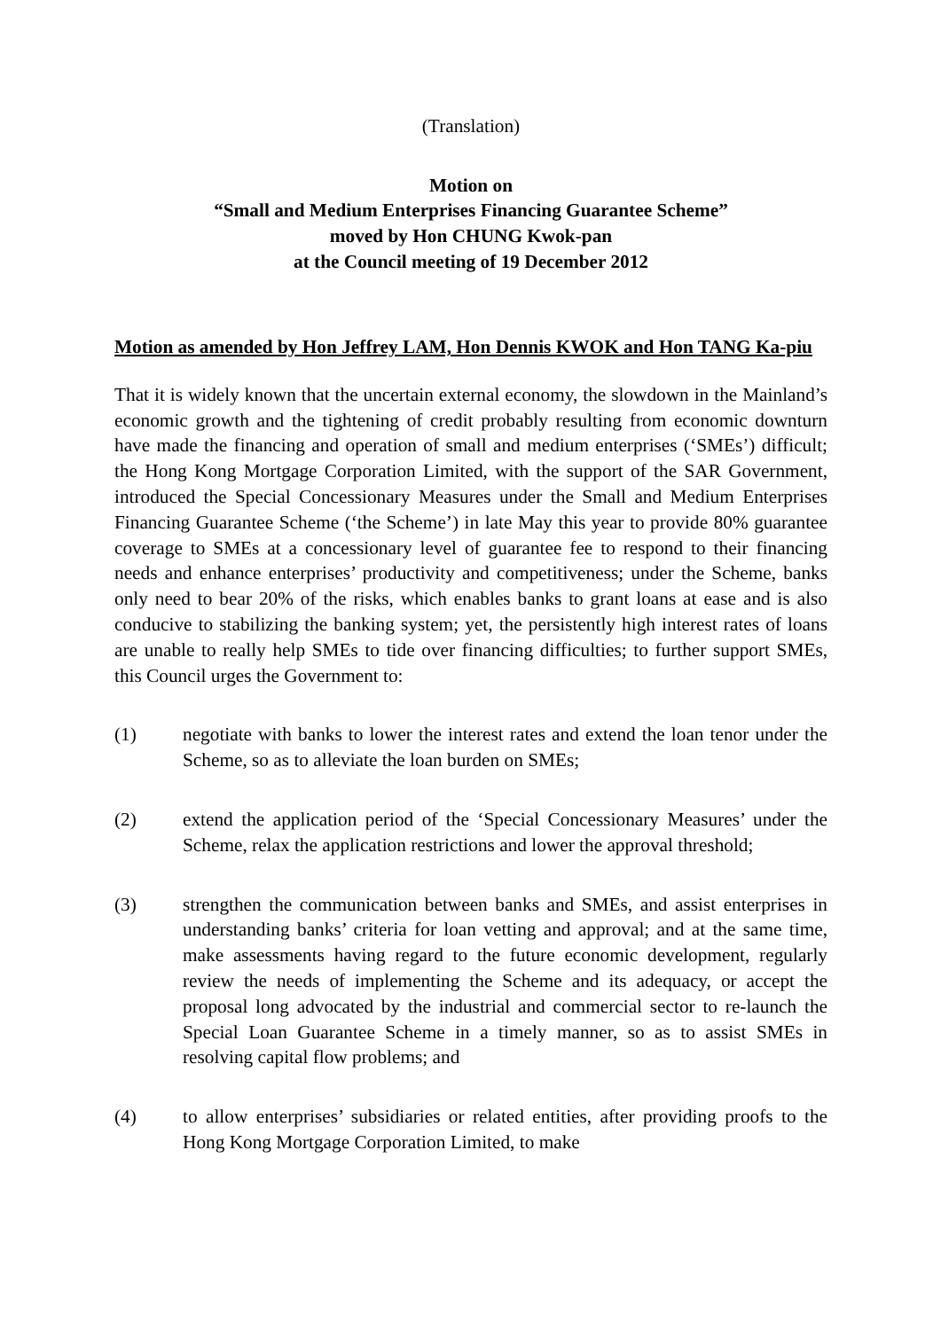(Translation)
Motion on
“Small and Medium Enterprises Financing Guarantee Scheme”
moved by Hon CHUNG Kwok-pan
at the Council meeting of 19 December 2012
Motion as amended by Hon Jeffrey LAM, Hon Dennis KWOK and Hon TANG Ka-piu
That it is widely known that the uncertain external economy, the slowdown in the Mainland’s economic growth and the tightening of credit probably resulting from economic downturn have made the financing and operation of small and medium enterprises (‘SMEs’) difficult; the Hong Kong Mortgage Corporation Limited, with the support of the SAR Government, introduced the Special Concessionary Measures under the Small and Medium Enterprises Financing Guarantee Scheme (‘the Scheme’) in late May this year to provide 80% guarantee coverage to SMEs at a concessionary level of guarantee fee to respond to their financing needs and enhance enterprises’ productivity and competitiveness; under the Scheme, banks only need to bear 20% of the risks, which enables banks to grant loans at ease and is also conducive to stabilizing the banking system; yet, the persistently high interest rates of loans are unable to really help SMEs to tide over financing difficulties; to further support SMEs, this Council urges the Government to:
(1) negotiate with banks to lower the interest rates and extend the loan tenor under the Scheme, so as to alleviate the loan burden on SMEs;
(2) extend the application period of the ‘Special Concessionary Measures’ under the Scheme, relax the application restrictions and lower the approval threshold;
(3) strengthen the communication between banks and SMEs, and assist enterprises in understanding banks’ criteria for loan vetting and approval; and at the same time, make assessments having regard to the future economic development, regularly review the needs of implementing the Scheme and its adequacy, or accept the proposal long advocated by the industrial and commercial sector to re-launch the Special Loan Guarantee Scheme in a timely manner, so as to assist SMEs in resolving capital flow problems; and
(4) to allow enterprises’ subsidiaries or related entities, after providing proofs to the Hong Kong Mortgage Corporation Limited, to make